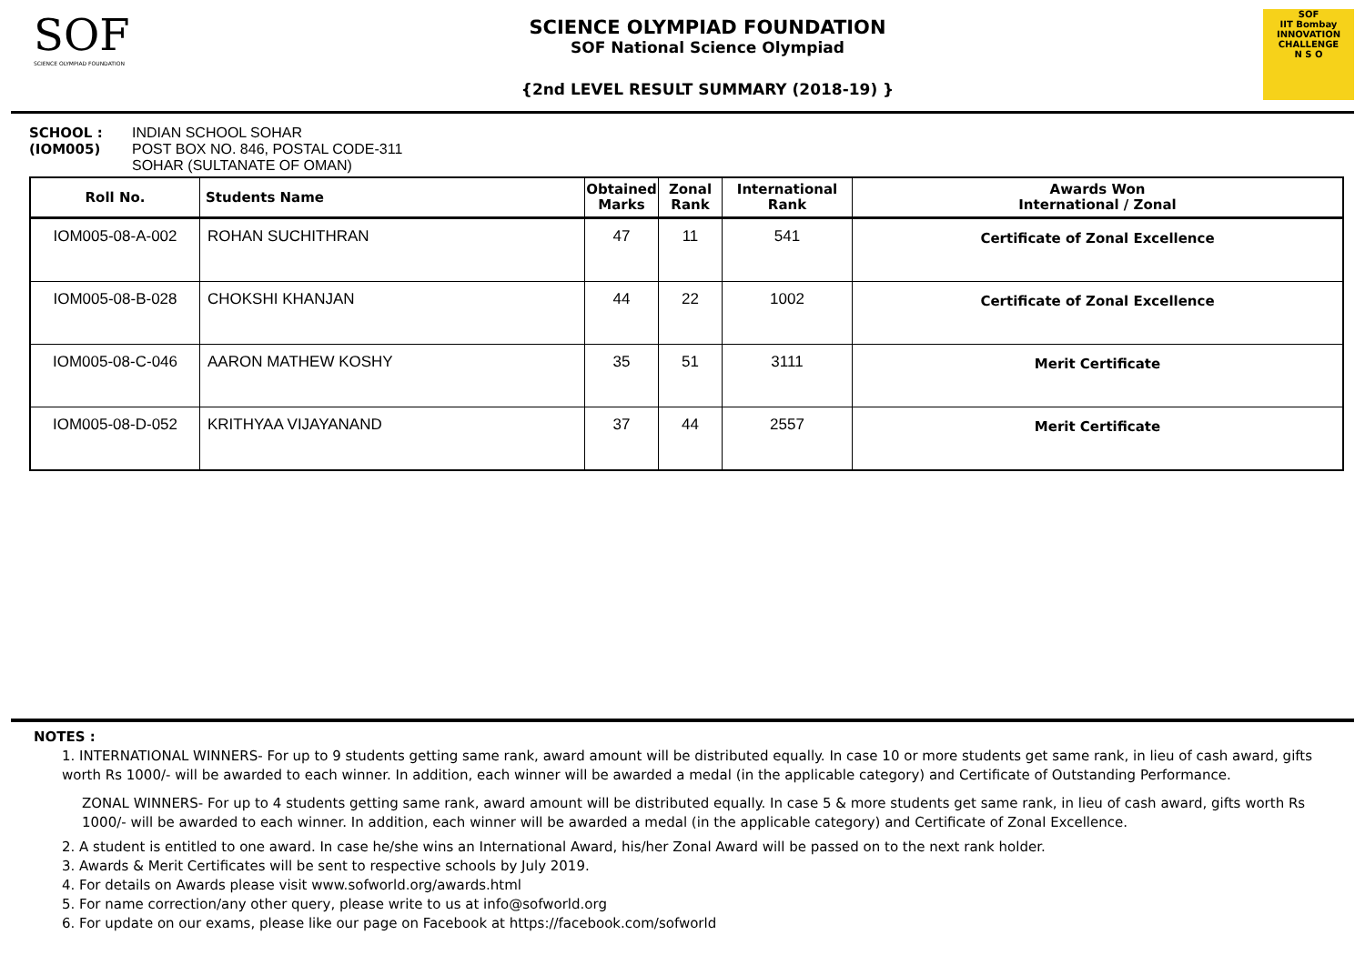SOF
SCIENCE OLYMPIAD FOUNDATION
SCIENCE OLYMPIAD FOUNDATION
SOF National Science Olympiad
{2nd LEVEL RESULT SUMMARY (2018-19) }
SOF
IIT Bombay
INNOVATION CHALLENGE
N S O
SCHOOL :
(IOM005)
INDIAN SCHOOL SOHAR
POST BOX NO. 846, POSTAL CODE-311
SOHAR (SULTANATE OF OMAN)
| Roll No. | Students Name | Obtained Marks | Zonal Rank | International Rank | Awards Won International / Zonal |
| --- | --- | --- | --- | --- | --- |
| IOM005-08-A-002 | ROHAN SUCHITHRAN | 47 | 11 | 541 | Certificate of Zonal Excellence |
| IOM005-08-B-028 | CHOKSHI KHANJAN | 44 | 22 | 1002 | Certificate of Zonal Excellence |
| IOM005-08-C-046 | AARON MATHEW KOSHY | 35 | 51 | 3111 | Merit Certificate |
| IOM005-08-D-052 | KRITHYAA VIJAYANAND | 37 | 44 | 2557 | Merit Certificate |
NOTES :
1. INTERNATIONAL WINNERS- For up to 9 students getting same rank, award amount will be distributed equally. In case 10 or more students get same rank, in lieu of cash award, gifts worth Rs 1000/- will be awarded to each winner. In addition, each winner will be awarded a medal (in the applicable category) and Certificate of Outstanding Performance.
ZONAL WINNERS- For up to 4 students getting same rank, award amount will be distributed equally. In case 5 & more students get same rank, in lieu of cash award, gifts worth Rs 1000/- will be awarded to each winner. In addition, each winner will be awarded a medal (in the applicable category) and Certificate of Zonal Excellence.
2. A student is entitled to one award. In case he/she wins an International Award, his/her Zonal Award will be passed on to the next rank holder.
3. Awards & Merit Certificates will be sent to respective schools by July 2019.
4. For details on Awards please visit www.sofworld.org/awards.html
5. For name correction/any other query, please write to us at info@sofworld.org
6. For update on our exams, please like our page on Facebook at https://facebook.com/sofworld